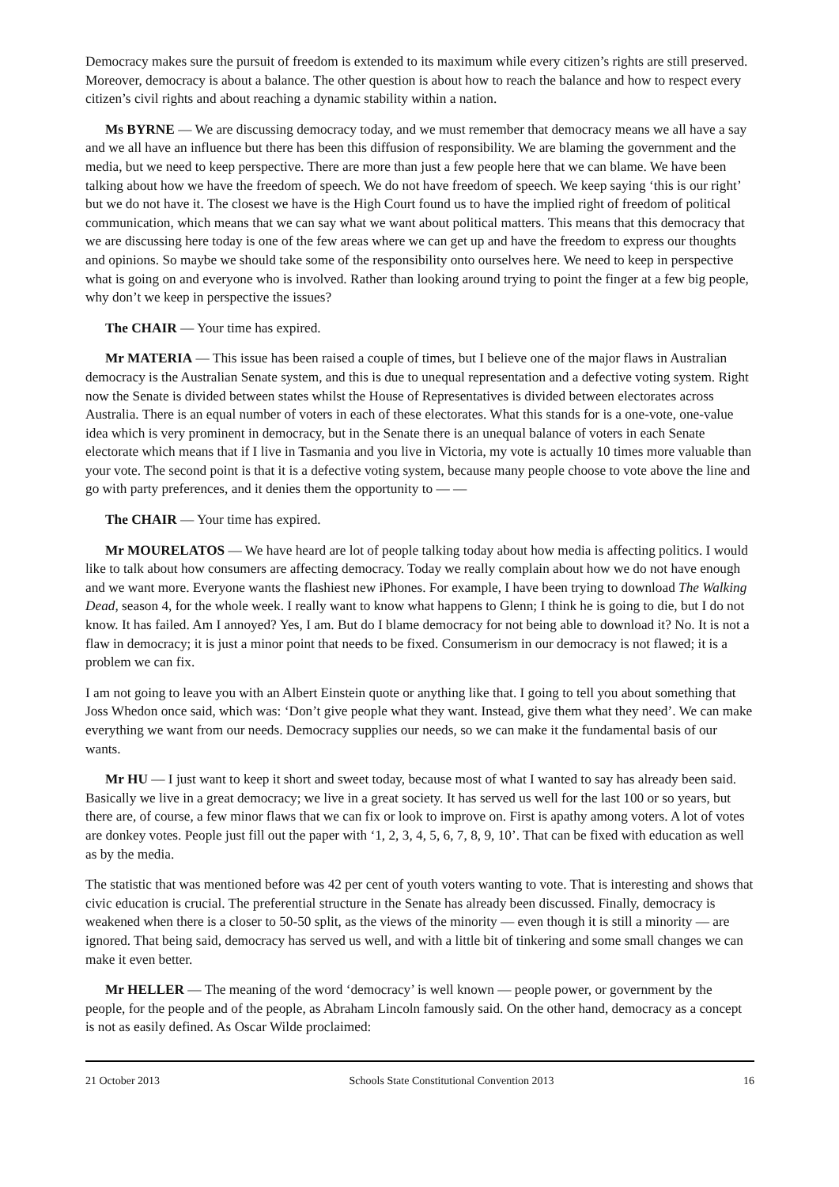Democracy makes sure the pursuit of freedom is extended to its maximum while every citizen’s rights are still preserved. Moreover, democracy is about a balance. The other question is about how to reach the balance and how to respect every citizen’s civil rights and about reaching a dynamic stability within a nation.
Ms BYRNE — We are discussing democracy today, and we must remember that democracy means we all have a say and we all have an influence but there has been this diffusion of responsibility. We are blaming the government and the media, but we need to keep perspective. There are more than just a few people here that we can blame. We have been talking about how we have the freedom of speech. We do not have freedom of speech. We keep saying ‘this is our right’ but we do not have it. The closest we have is the High Court found us to have the implied right of freedom of political communication, which means that we can say what we want about political matters. This means that this democracy that we are discussing here today is one of the few areas where we can get up and have the freedom to express our thoughts and opinions. So maybe we should take some of the responsibility onto ourselves here. We need to keep in perspective what is going on and everyone who is involved. Rather than looking around trying to point the finger at a few big people, why don’t we keep in perspective the issues?
The CHAIR — Your time has expired.
Mr MATERIA — This issue has been raised a couple of times, but I believe one of the major flaws in Australian democracy is the Australian Senate system, and this is due to unequal representation and a defective voting system. Right now the Senate is divided between states whilst the House of Representatives is divided between electorates across Australia. There is an equal number of voters in each of these electorates. What this stands for is a one-vote, one-value idea which is very prominent in democracy, but in the Senate there is an unequal balance of voters in each Senate electorate which means that if I live in Tasmania and you live in Victoria, my vote is actually 10 times more valuable than your vote. The second point is that it is a defective voting system, because many people choose to vote above the line and go with party preferences, and it denies them the opportunity to — —
The CHAIR — Your time has expired.
Mr MOURELATOS — We have heard are lot of people talking today about how media is affecting politics. I would like to talk about how consumers are affecting democracy. Today we really complain about how we do not have enough and we want more. Everyone wants the flashiest new iPhones. For example, I have been trying to download The Walking Dead, season 4, for the whole week. I really want to know what happens to Glenn; I think he is going to die, but I do not know. It has failed. Am I annoyed? Yes, I am. But do I blame democracy for not being able to download it? No. It is not a flaw in democracy; it is just a minor point that needs to be fixed. Consumerism in our democracy is not flawed; it is a problem we can fix.
I am not going to leave you with an Albert Einstein quote or anything like that. I going to tell you about something that Joss Whedon once said, which was: ‘Don’t give people what they want. Instead, give them what they need’. We can make everything we want from our needs. Democracy supplies our needs, so we can make it the fundamental basis of our wants.
Mr HU — I just want to keep it short and sweet today, because most of what I wanted to say has already been said. Basically we live in a great democracy; we live in a great society. It has served us well for the last 100 or so years, but there are, of course, a few minor flaws that we can fix or look to improve on. First is apathy among voters. A lot of votes are donkey votes. People just fill out the paper with ‘1, 2, 3, 4, 5, 6, 7, 8, 9, 10’. That can be fixed with education as well as by the media.
The statistic that was mentioned before was 42 per cent of youth voters wanting to vote. That is interesting and shows that civic education is crucial. The preferential structure in the Senate has already been discussed. Finally, democracy is weakened when there is a closer to 50-50 split, as the views of the minority — even though it is still a minority — are ignored. That being said, democracy has served us well, and with a little bit of tinkering and some small changes we can make it even better.
Mr HELLER — The meaning of the word ‘democracy’ is well known — people power, or government by the people, for the people and of the people, as Abraham Lincoln famously said. On the other hand, democracy as a concept is not as easily defined. As Oscar Wilde proclaimed:
21 October 2013 Schools State Constitutional Convention 2013 16